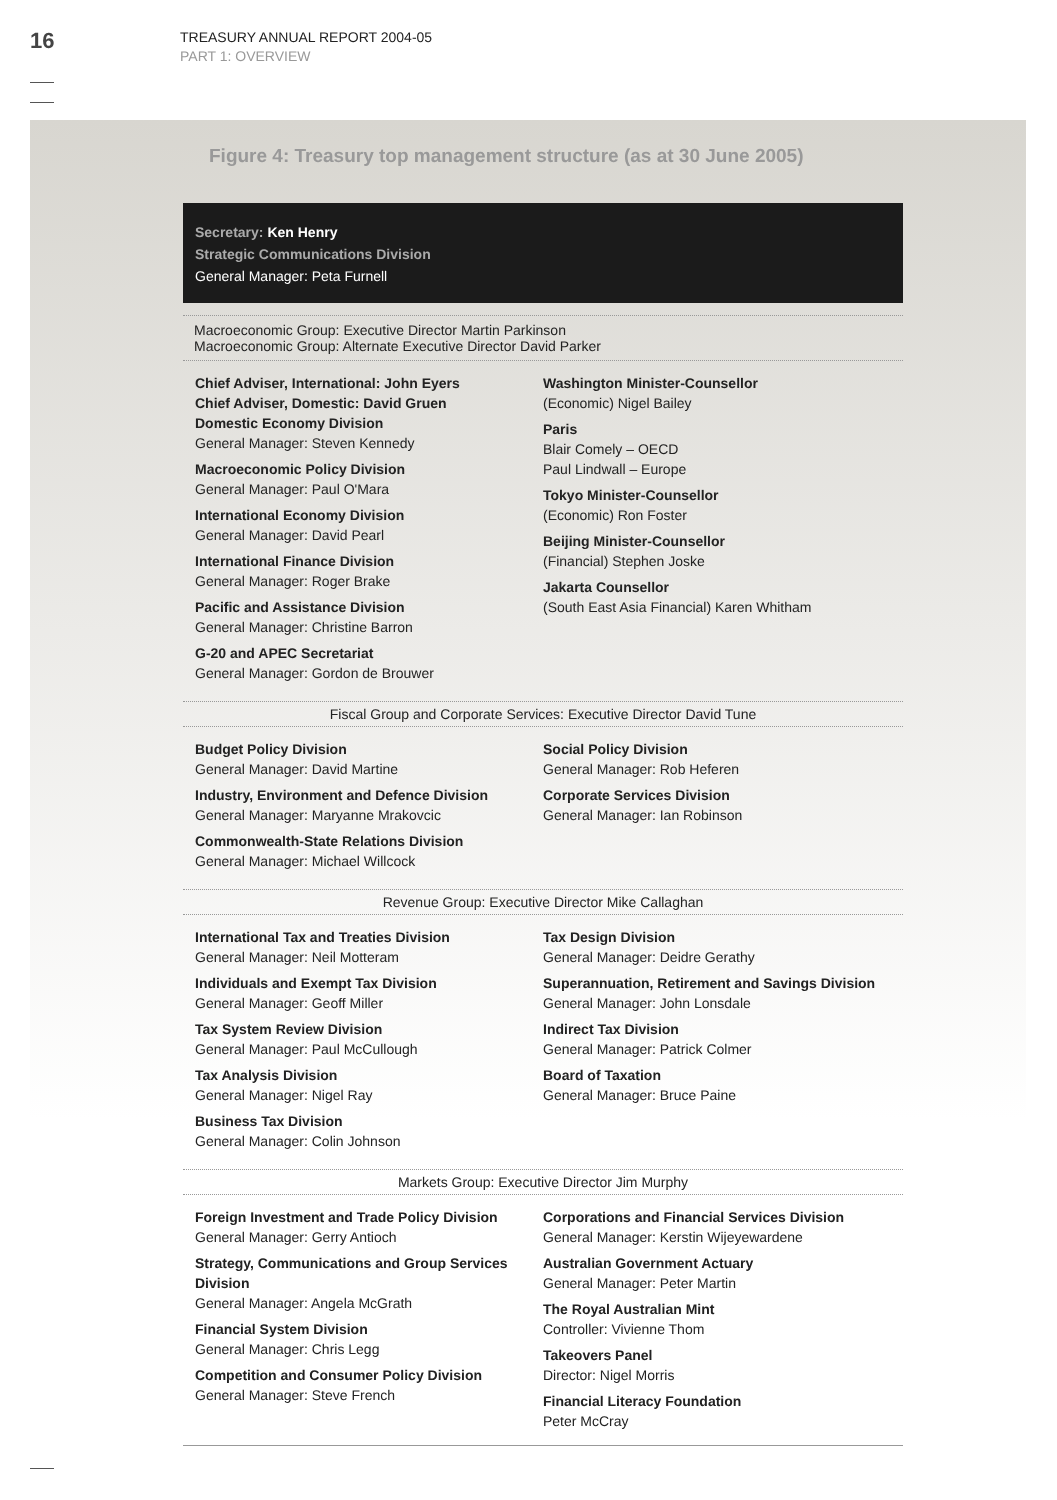16
TREASURY ANNUAL REPORT 2004-05
PART 1: OVERVIEW
Figure 4: Treasury top management structure (as at 30 June 2005)
Secretary: Ken Henry
Strategic Communications Division
General Manager: Peta Furnell
Macroeconomic Group: Executive Director Martin Parkinson
Macroeconomic Group: Alternate Executive Director David Parker
Chief Adviser, International: John Eyers
Chief Adviser, Domestic: David Gruen
Domestic Economy Division
General Manager: Steven Kennedy
Macroeconomic Policy Division
General Manager: Paul O'Mara
International Economy Division
General Manager: David Pearl
International Finance Division
General Manager: Roger Brake
Pacific and Assistance Division
General Manager: Christine Barron
G-20 and APEC Secretariat
General Manager: Gordon de Brouwer
Washington Minister-Counsellor
(Economic) Nigel Bailey
Paris
Blair Comely – OECD
Paul Lindwall – Europe
Tokyo Minister-Counsellor
(Economic) Ron Foster
Beijing Minister-Counsellor
(Financial) Stephen Joske
Jakarta Counsellor
(South East Asia Financial) Karen Whitham
Fiscal Group and Corporate Services: Executive Director David Tune
Budget Policy Division
General Manager: David Martine
Industry, Environment and Defence Division
General Manager: Maryanne Mrakovcic
Commonwealth-State Relations Division
General Manager: Michael Willcock
Social Policy Division
General Manager: Rob Heferen
Corporate Services Division
General Manager: Ian Robinson
Revenue Group: Executive Director Mike Callaghan
International Tax and Treaties Division
General Manager: Neil Motteram
Individuals and Exempt Tax Division
General Manager: Geoff Miller
Tax System Review Division
General Manager: Paul McCullough
Tax Analysis Division
General Manager: Nigel Ray
Business Tax Division
General Manager: Colin Johnson
Tax Design Division
General Manager: Deidre Gerathy
Superannuation, Retirement and Savings Division
General Manager: John Lonsdale
Indirect Tax Division
General Manager: Patrick Colmer
Board of Taxation
General Manager: Bruce Paine
Markets Group: Executive Director Jim Murphy
Foreign Investment and Trade Policy Division
General Manager: Gerry Antioch
Strategy, Communications and Group Services Division
General Manager: Angela McGrath
Financial System Division
General Manager: Chris Legg
Competition and Consumer Policy Division
General Manager: Steve French
Corporations and Financial Services Division
General Manager: Kerstin Wijeyewardene
Australian Government Actuary
General Manager: Peter Martin
The Royal Australian Mint
Controller: Vivienne Thom
Takeovers Panel
Director: Nigel Morris
Financial Literacy Foundation
Peter McCray